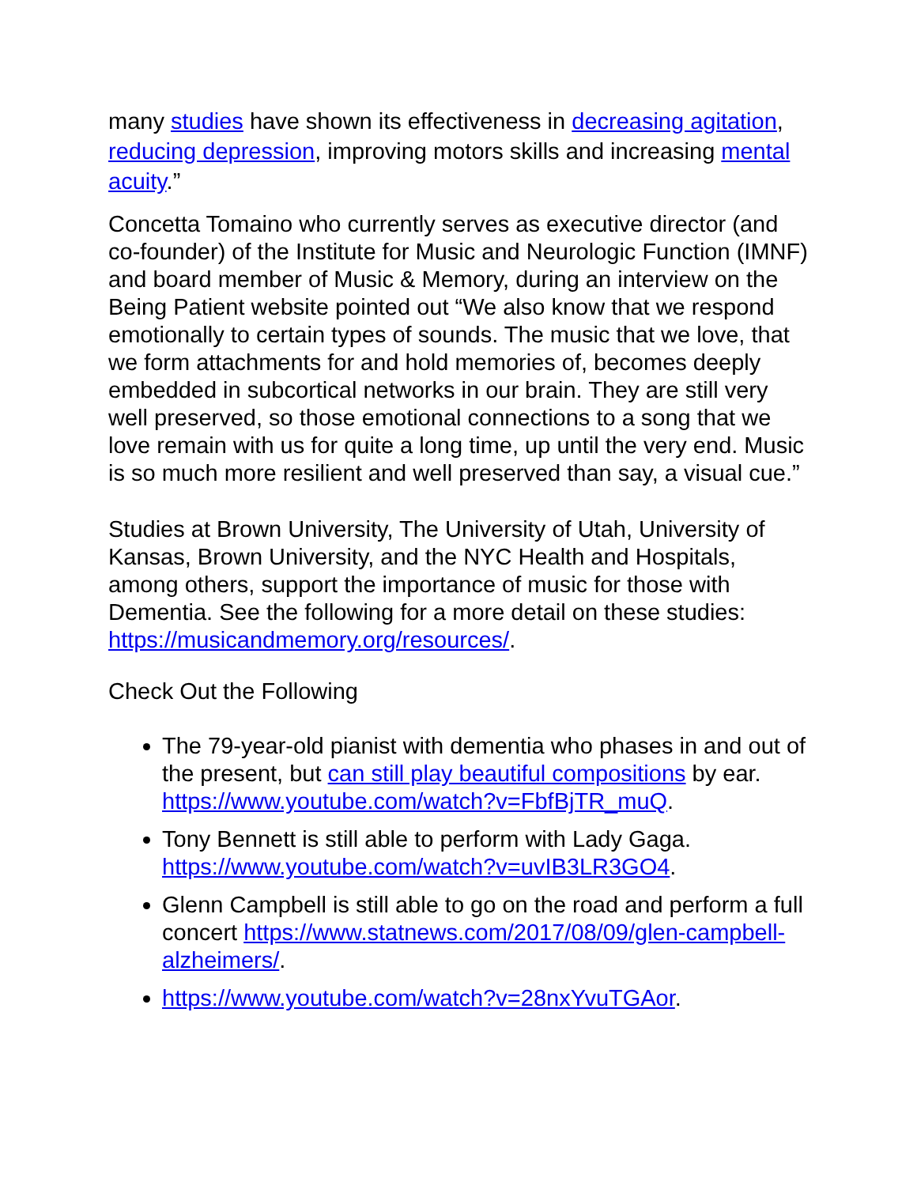many studies have shown its effectiveness in decreasing agitation, reducing depression, improving motors skills and increasing mental acuity.”
Concetta Tomaino who currently serves as executive director (and co-founder) of the Institute for Music and Neurologic Function (IMNF) and board member of Music & Memory, during an interview on the Being Patient website pointed out “We also know that we respond emotionally to certain types of sounds. The music that we love, that we form attachments for and hold memories of, becomes deeply embedded in subcortical networks in our brain. They are still very well preserved, so those emotional connections to a song that we love remain with us for quite a long time, up until the very end. Music is so much more resilient and well preserved than say, a visual cue.”
Studies at Brown University, The University of Utah, University of Kansas, Brown University, and the NYC Health and Hospitals, among others, support the importance of music for those with Dementia. See the following for a more detail on these studies: https://musicandmemory.org/resources/.
Check Out the Following
The 79-year-old pianist with dementia who phases in and out of the present, but can still play beautiful compositions by ear. https://www.youtube.com/watch?v=FbfBjTR_muQ.
Tony Bennett is still able to perform with Lady Gaga. https://www.youtube.com/watch?v=uvIB3LR3GO4.
Glenn Campbell is still able to go on the road and perform a full concert https://www.statnews.com/2017/08/09/glen-campbell-alzheimers/.
https://www.youtube.com/watch?v=28nxYvuTGAor.